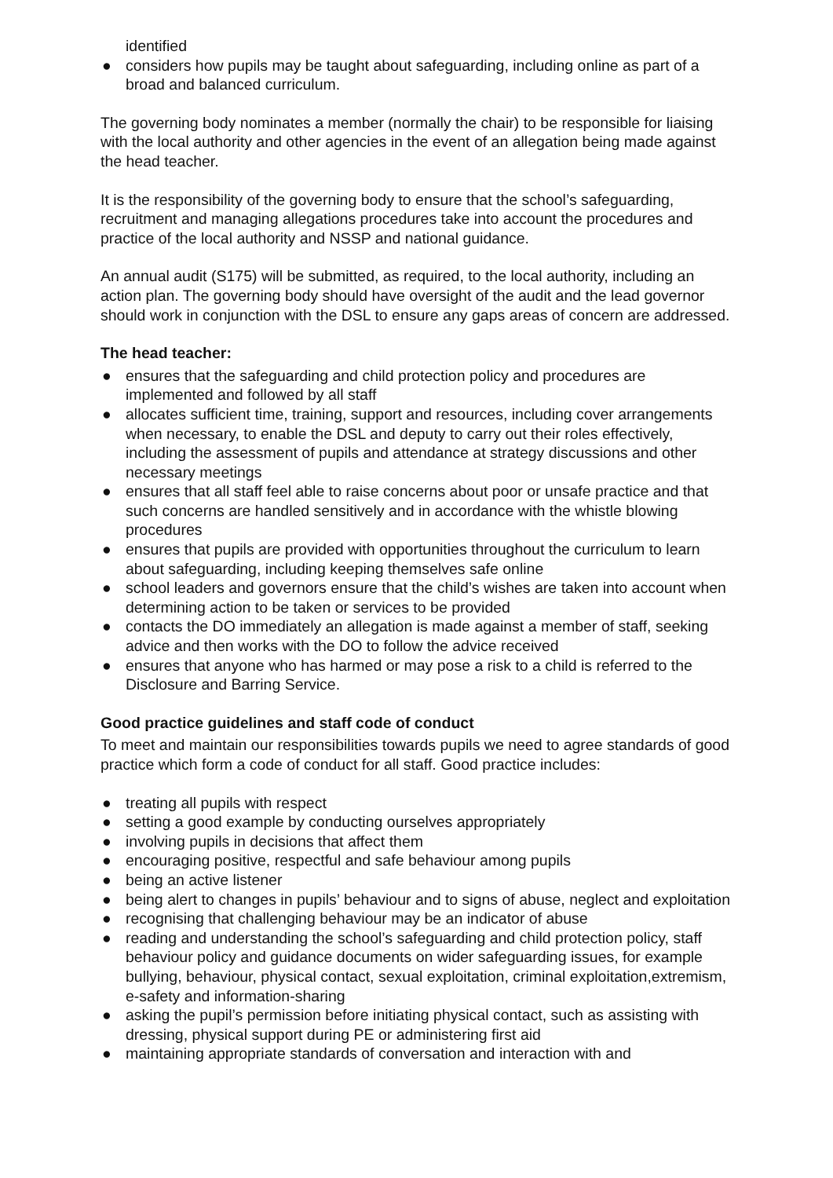identified
● considers how pupils may be taught about safeguarding, including online as part of a broad and balanced curriculum.
The governing body nominates a member (normally the chair) to be responsible for liaising with the local authority and other agencies in the event of an allegation being made against the head teacher.
It is the responsibility of the governing body to ensure that the school’s safeguarding, recruitment and managing allegations procedures take into account the procedures and practice of the local authority and NSSP and national guidance.
An annual audit (S175) will be submitted, as required, to the local authority, including an action plan. The governing body should have oversight of the audit and the lead governor should work in conjunction with the DSL to ensure any gaps areas of concern are addressed.
The head teacher:
● ensures that the safeguarding and child protection policy and procedures are implemented and followed by all staff
● allocates sufficient time, training, support and resources, including cover arrangements when necessary, to enable the DSL and deputy to carry out their roles effectively, including the assessment of pupils and attendance at strategy discussions and other necessary meetings
● ensures that all staff feel able to raise concerns about poor or unsafe practice and that such concerns are handled sensitively and in accordance with the whistle blowing procedures
● ensures that pupils are provided with opportunities throughout the curriculum to learn about safeguarding, including keeping themselves safe online
● school leaders and governors ensure that the child’s wishes are taken into account when determining action to be taken or services to be provided
● contacts the DO immediately an allegation is made against a member of staff, seeking advice and then works with the DO to follow the advice received
● ensures that anyone who has harmed or may pose a risk to a child is referred to the Disclosure and Barring Service.
Good practice guidelines and staff code of conduct
To meet and maintain our responsibilities towards pupils we need to agree standards of good practice which form a code of conduct for all staff. Good practice includes:
● treating all pupils with respect
● setting a good example by conducting ourselves appropriately
● involving pupils in decisions that affect them
● encouraging positive, respectful and safe behaviour among pupils
● being an active listener
● being alert to changes in pupils’ behaviour and to signs of abuse, neglect and exploitation
● recognising that challenging behaviour may be an indicator of abuse
● reading and understanding the school’s safeguarding and child protection policy, staff behaviour policy and guidance documents on wider safeguarding issues, for example bullying, behaviour, physical contact, sexual exploitation, criminal exploitation,extremism, e-safety and information-sharing
● asking the pupil’s permission before initiating physical contact, such as assisting with dressing, physical support during PE or administering first aid
● maintaining appropriate standards of conversation and interaction with and